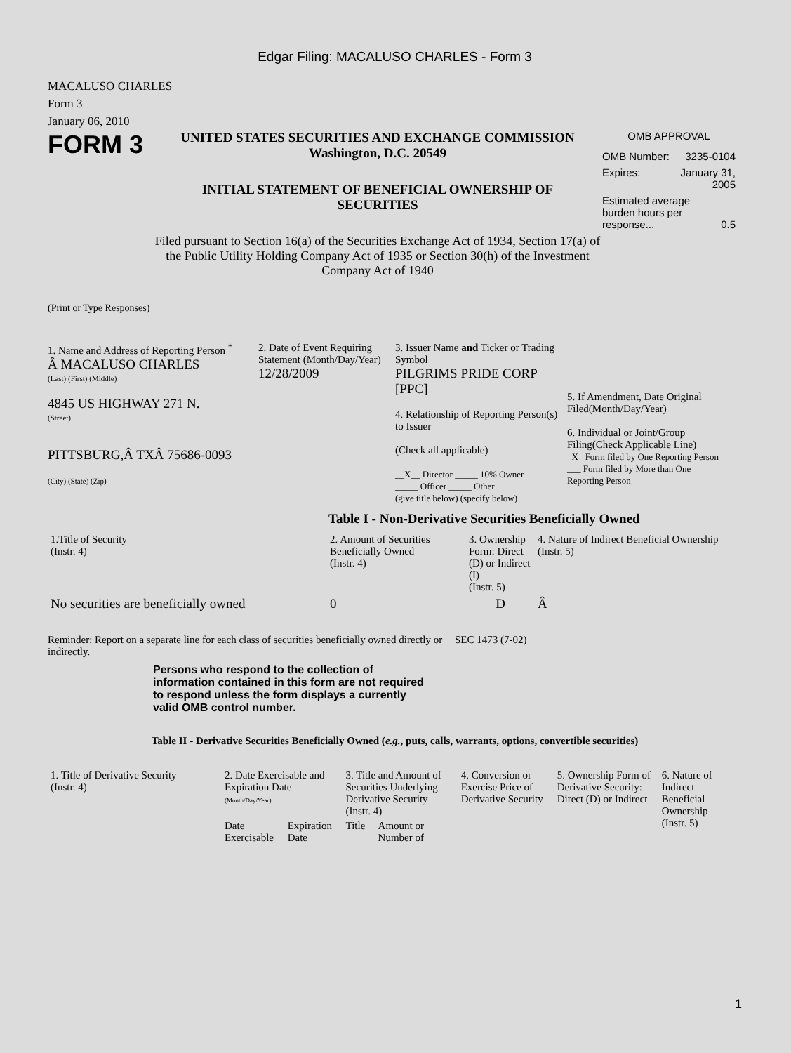Edgar Filing: MACALUSO CHARLES - Form 3
MACALUSO CHARLES
Form 3
January 06, 2010
FORM 3
UNITED STATES SECURITIES AND EXCHANGE COMMISSION
Washington, D.C. 20549
INITIAL STATEMENT OF BENEFICIAL OWNERSHIP OF SECURITIES
Filed pursuant to Section 16(a) of the Securities Exchange Act of 1934, Section 17(a) of the Public Utility Holding Company Act of 1935 or Section 30(h) of the Investment Company Act of 1940
OMB APPROVAL
OMB Number: 3235-0104
Expires: January 31,
2005
Estimated average burden hours per response... 0.5
(Print or Type Responses)
1. Name and Address of Reporting Person <sup>*</sup>
Â MACALUSO CHARLES
(Last) (First) (Middle)
4845 US HIGHWAY 271 N.
(Street)
PITTSBURG,Â TXÂ 75686-0093
(City) (State) (Zip)
2. Date of Event Requiring Statement (Month/Day/Year)
12/28/2009
3. Issuer Name and Ticker or Trading Symbol
PILGRIMS PRIDE CORP [PPC]
4. Relationship of Reporting Person(s) to Issuer
(Check all applicable)
__X__ Director _____ 10% Owner
_____ Officer _____ Other
(give title below) (specify below)
5. If Amendment, Date Original Filed(Month/Day/Year)
6. Individual or Joint/Group Filing(Check Applicable Line)
_X_ Form filed by One Reporting Person
___ Form filed by More than One Reporting Person
Table I - Non-Derivative Securities Beneficially Owned
| 1.Title of Security (Instr. 4) | 2. Amount of Securities Beneficially Owned (Instr. 4) | 3. Ownership Form: Direct (D) or Indirect (I) (Instr. 5) | 4. Nature of Indirect Beneficial Ownership (Instr. 5) |
| --- | --- | --- | --- |
| No securities are beneficially owned | 0 | D | Â |
Reminder: Report on a separate line for each class of securities beneficially owned directly or indirectly.
SEC 1473 (7-02)
Persons who respond to the collection of information contained in this form are not required to respond unless the form displays a currently valid OMB control number.
Table II - Derivative Securities Beneficially Owned (e.g., puts, calls, warrants, options, convertible securities)
| 1. Title of Derivative Security (Instr. 4) | 2. Date Exercisable and Expiration Date (Month/Day/Year) | | 3. Title and Amount of Securities Underlying Derivative Security (Instr. 4) | | 4. Conversion or Exercise Price of Derivative Security | 5. Ownership Form of Derivative Security: Direct (D) or Indirect | 6. Nature of Indirect Beneficial Ownership (Instr. 5) |
| --- | --- | --- | --- | --- | --- | --- | --- |
| | Date Exercisable | Expiration Date | Title | Amount or Number of | | | |
1